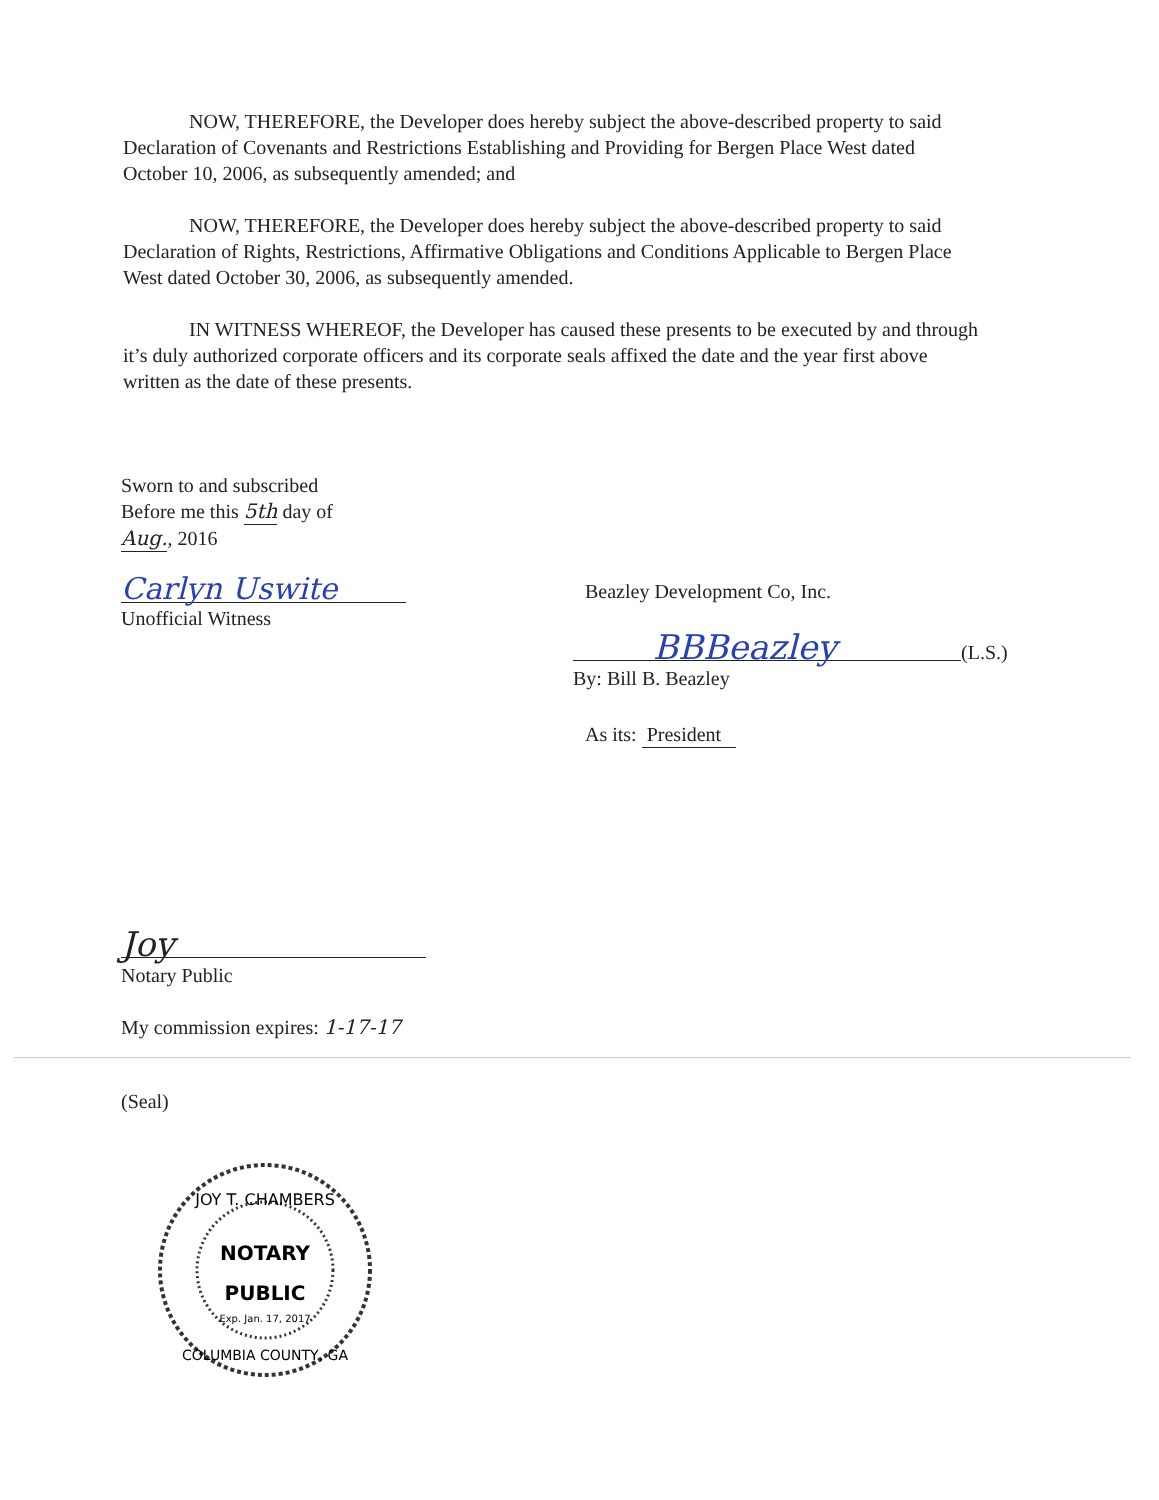NOW, THEREFORE, the Developer does hereby subject the above-described property to said Declaration of Covenants and Restrictions Establishing and Providing for Bergen Place West dated October 10, 2006, as subsequently amended; and
NOW, THEREFORE, the Developer does hereby subject the above-described property to said Declaration of Rights, Restrictions, Affirmative Obligations and Conditions Applicable to Bergen Place West dated October 30, 2006, as subsequently amended.
IN WITNESS WHEREOF, the Developer has caused these presents to be executed by and through it’s duly authorized corporate officers and its corporate seals affixed the date and the year first above written as the date of these presents.
Sworn to and subscribed
Before me this 5th day of
Aug., 2016
Carlyn Uswite
Unofficial Witness
Joy
Notary Public
My commission expires: 1-17-17
(Seal)
Beazley Development Co, Inc.
BBBeazley (L.S.)
By: Bill B. Beazley
As its: President
JOY T. CHAMBERS
NOTARY
PUBLIC
Exp. Jan. 17, 2017
COLUMBIA COUNTY, GA